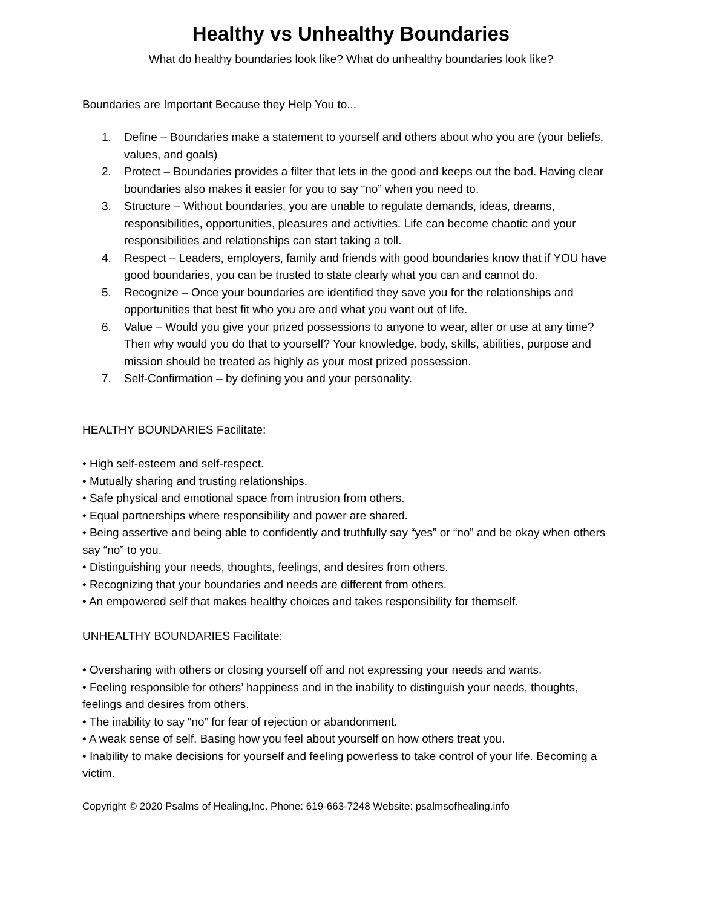Healthy vs Unhealthy Boundaries
What do healthy boundaries look like? What do unhealthy boundaries look like?
Boundaries are Important Because they Help You to...
1. Define – Boundaries make a statement to yourself and others about who you are (your beliefs, values, and goals)
2. Protect – Boundaries provides a filter that lets in the good and keeps out the bad. Having clear boundaries also makes it easier for you to say “no” when you need to.
3. Structure – Without boundaries, you are unable to regulate demands, ideas, dreams, responsibilities, opportunities, pleasures and activities. Life can become chaotic and your responsibilities and relationships can start taking a toll.
4. Respect – Leaders, employers, family and friends with good boundaries know that if YOU have good boundaries, you can be trusted to state clearly what you can and cannot do.
5. Recognize – Once your boundaries are identified they save you for the relationships and opportunities that best fit who you are and what you want out of life.
6. Value – Would you give your prized possessions to anyone to wear, alter or use at any time? Then why would you do that to yourself? Your knowledge, body, skills, abilities, purpose and mission should be treated as highly as your most prized possession.
7. Self-Confirmation – by defining you and your personality.
HEALTHY BOUNDARIES Facilitate:
• High self-esteem and self-respect.
• Mutually sharing and trusting relationships.
• Safe physical and emotional space from intrusion from others.
• Equal partnerships where responsibility and power are shared.
• Being assertive and being able to confidently and truthfully say “yes” or “no” and be okay when others say “no” to you.
• Distinguishing your needs, thoughts, feelings, and desires from others.
• Recognizing that your boundaries and needs are different from others.
• An empowered self that makes healthy choices and takes responsibility for themself.
UNHEALTHY BOUNDARIES Facilitate:
• Oversharing with others or closing yourself off and not expressing your needs and wants.
• Feeling responsible for others’ happiness and in the inability to distinguish your needs, thoughts, feelings and desires from others.
• The inability to say “no” for fear of rejection or abandonment.
• A weak sense of self. Basing how you feel about yourself on how others treat you.
• Inability to make decisions for yourself and feeling powerless to take control of your life. Becoming a victim.
Copyright © 2020 Psalms of Healing,Inc. Phone: 619-663-7248 Website: psalmsofhealing.info